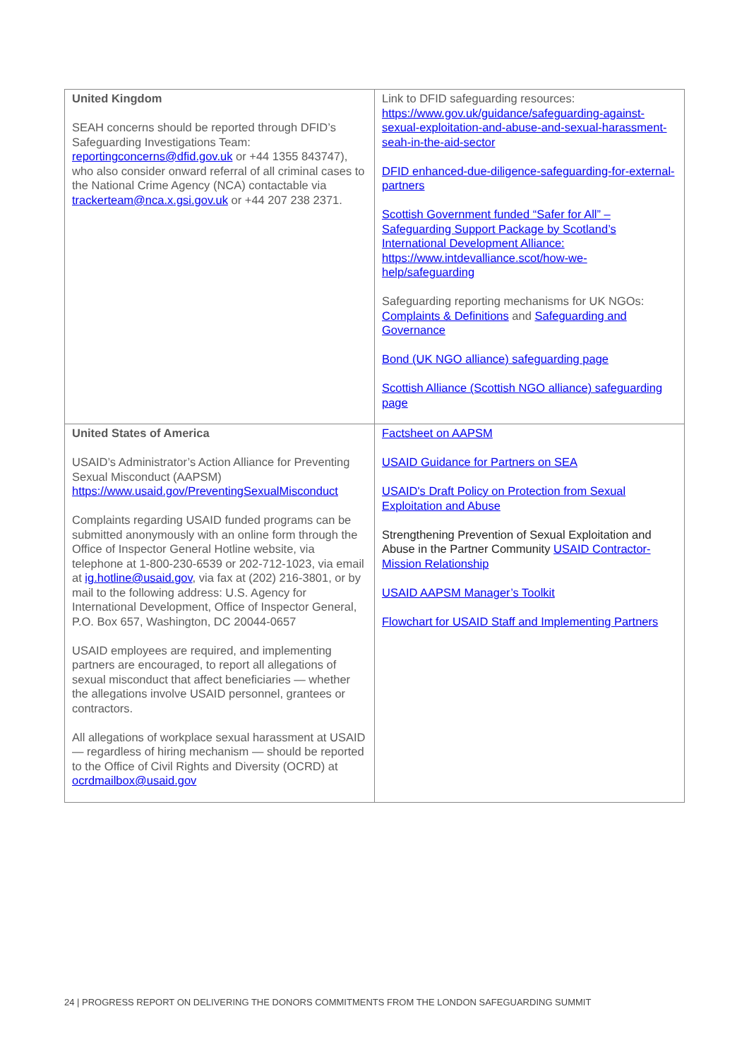| United Kingdom SEAH concerns should be reported through DFID’s Safeguarding Investigations Team: reportingconcerns@dfid.gov.uk or +44 1355 843747), who also consider onward referral of all criminal cases to the National Crime Agency (NCA) contactable via trackerteam@nca.x.gsi.gov.uk or +44 207 238 2371. | Link to DFID safeguarding resources: https://www.gov.uk/guidance/safeguarding-against-sexual-exploitation-and-abuse-and-sexual-harassment-seah-in-the-aid-sector DFID enhanced-due-diligence-safeguarding-for-external-partners Scottish Government funded “Safer for All” – Safeguarding Support Package by Scotland’s International Development Alliance: https://www.intdevalliance.scot/how-we-help/safeguarding Safeguarding reporting mechanisms for UK NGOs: Complaints & Definitions and Safeguarding and Governance Bond (UK NGO alliance) safeguarding page Scottish Alliance (Scottish NGO alliance) safeguarding page |
| United States of America USAID’s Administrator’s Action Alliance for Preventing Sexual Misconduct (AAPSM) https://www.usaid.gov/PreventingSexualMisconduct Complaints regarding USAID funded programs can be submitted anonymously with an online form through the Office of Inspector General Hotline website, via telephone at 1-800-230-6539 or 202-712-1023, via email at ig.hotline@usaid.gov , via fax at (202) 216-3801, or by mail to the following address: U.S. Agency for International Development, Office of Inspector General, P.O. Box 657, Washington, DC 20044-0657 USAID employees are required, and implementing partners are encouraged, to report all allegations of sexual misconduct that affect beneficiaries — whether the allegations involve USAID personnel, grantees or contractors. All allegations of workplace sexual harassment at USAID — regardless of hiring mechanism — should be reported to the Office of Civil Rights and Diversity (OCRD) at ocrdmailbox@usaid.gov | Factsheet on AAPSM USAID Guidance for Partners on SEA USAID's Draft Policy on Protection from Sexual Exploitation and Abuse Strengthening Prevention of Sexual Exploitation and Abuse in the Partner Community USAID Contractor-Mission Relationship USAID AAPSM Manager’s Toolkit Flowchart for USAID Staff and Implementing Partners |
24 | PROGRESS REPORT ON DELIVERING THE DONORS COMMITMENTS FROM THE LONDON SAFEGUARDING SUMMIT